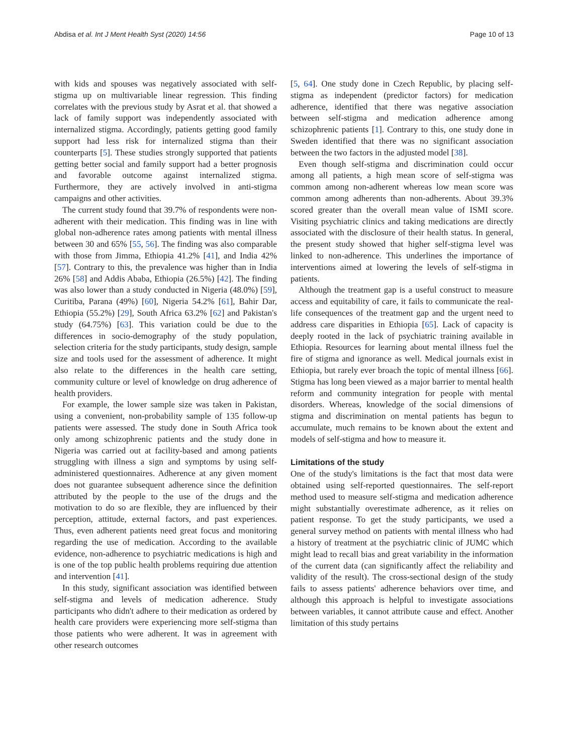Abdisa et al. Int J Ment Health Syst (2020) 14:56 Page 10 of 13
with kids and spouses was negatively associated with self-stigma up on multivariable linear regression. This finding correlates with the previous study by Asrat et al. that showed a lack of family support was independently associated with internalized stigma. Accordingly, patients getting good family support had less risk for internalized stigma than their counterparts [5]. These studies strongly supported that patients getting better social and family support had a better prognosis and favorable outcome against internalized stigma. Furthermore, they are actively involved in anti-stigma campaigns and other activities.
The current study found that 39.7% of respondents were non-adherent with their medication. This finding was in line with global non-adherence rates among patients with mental illness between 30 and 65% [55, 56]. The finding was also comparable with those from Jimma, Ethiopia 41.2% [41], and India 42% [57]. Contrary to this, the prevalence was higher than in India 26% [58] and Addis Ababa, Ethiopia (26.5%) [42]. The finding was also lower than a study conducted in Nigeria (48.0%) [59], Curitiba, Parana (49%) [60], Nigeria 54.2% [61], Bahir Dar, Ethiopia (55.2%) [29], South Africa 63.2% [62] and Pakistan's study (64.75%) [63]. This variation could be due to the differences in socio-demography of the study population, selection criteria for the study participants, study design, sample size and tools used for the assessment of adherence. It might also relate to the differences in the health care setting, community culture or level of knowledge on drug adherence of health providers.
For example, the lower sample size was taken in Pakistan, using a convenient, non-probability sample of 135 follow-up patients were assessed. The study done in South Africa took only among schizophrenic patients and the study done in Nigeria was carried out at facility-based and among patients struggling with illness a sign and symptoms by using self-administered questionnaires. Adherence at any given moment does not guarantee subsequent adherence since the definition attributed by the people to the use of the drugs and the motivation to do so are flexible, they are influenced by their perception, attitude, external factors, and past experiences. Thus, even adherent patients need great focus and monitoring regarding the use of medication. According to the available evidence, non-adherence to psychiatric medications is high and is one of the top public health problems requiring due attention and intervention [41].
In this study, significant association was identified between self-stigma and levels of medication adherence. Study participants who didn't adhere to their medication as ordered by health care providers were experiencing more self-stigma than those patients who were adherent. It was in agreement with other research outcomes
[5, 64]. One study done in Czech Republic, by placing self-stigma as independent (predictor factors) for medication adherence, identified that there was negative association between self-stigma and medication adherence among schizophrenic patients [1]. Contrary to this, one study done in Sweden identified that there was no significant association between the two factors in the adjusted model [38].
Even though self-stigma and discrimination could occur among all patients, a high mean score of self-stigma was common among non-adherent whereas low mean score was common among adherents than non-adherents. About 39.3% scored greater than the overall mean value of ISMI score. Visiting psychiatric clinics and taking medications are directly associated with the disclosure of their health status. In general, the present study showed that higher self-stigma level was linked to non-adherence. This underlines the importance of interventions aimed at lowering the levels of self-stigma in patients.
Although the treatment gap is a useful construct to measure access and equitability of care, it fails to communicate the real-life consequences of the treatment gap and the urgent need to address care disparities in Ethiopia [65]. Lack of capacity is deeply rooted in the lack of psychiatric training available in Ethiopia. Resources for learning about mental illness fuel the fire of stigma and ignorance as well. Medical journals exist in Ethiopia, but rarely ever broach the topic of mental illness [66]. Stigma has long been viewed as a major barrier to mental health reform and community integration for people with mental disorders. Whereas, knowledge of the social dimensions of stigma and discrimination on mental patients has begun to accumulate, much remains to be known about the extent and models of self-stigma and how to measure it.
Limitations of the study
One of the study's limitations is the fact that most data were obtained using self-reported questionnaires. The self-report method used to measure self-stigma and medication adherence might substantially overestimate adherence, as it relies on patient response. To get the study participants, we used a general survey method on patients with mental illness who had a history of treatment at the psychiatric clinic of JUMC which might lead to recall bias and great variability in the information of the current data (can significantly affect the reliability and validity of the result). The cross-sectional design of the study fails to assess patients' adherence behaviors over time, and although this approach is helpful to investigate associations between variables, it cannot attribute cause and effect. Another limitation of this study pertains